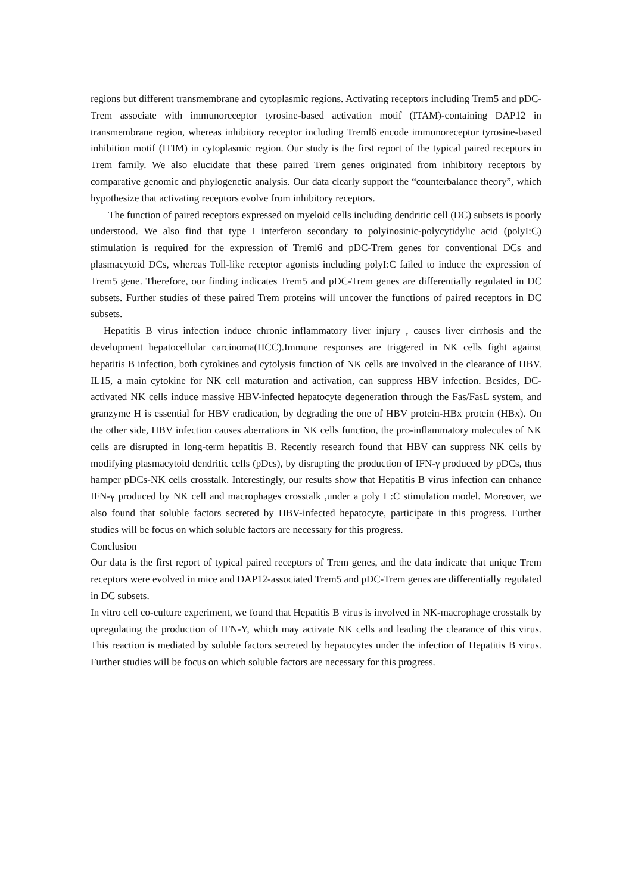regions but different transmembrane and cytoplasmic regions. Activating receptors including Trem5 and pDC-Trem associate with immunoreceptor tyrosine-based activation motif (ITAM)-containing DAP12 in transmembrane region, whereas inhibitory receptor including Treml6 encode immunoreceptor tyrosine-based inhibition motif (ITIM) in cytoplasmic region. Our study is the first report of the typical paired receptors in Trem family. We also elucidate that these paired Trem genes originated from inhibitory receptors by comparative genomic and phylogenetic analysis. Our data clearly support the “counterbalance theory”, which hypothesize that activating receptors evolve from inhibitory receptors.
The function of paired receptors expressed on myeloid cells including dendritic cell (DC) subsets is poorly understood. We also find that type I interferon secondary to polyinosinic-polycytidylic acid (polyI:C) stimulation is required for the expression of Treml6 and pDC-Trem genes for conventional DCs and plasmacytoid DCs, whereas Toll-like receptor agonists including polyI:C failed to induce the expression of Trem5 gene. Therefore, our finding indicates Trem5 and pDC-Trem genes are differentially regulated in DC subsets. Further studies of these paired Trem proteins will uncover the functions of paired receptors in DC subsets.
Hepatitis B virus infection induce chronic inflammatory liver injury , causes liver cirrhosis and the development hepatocellular carcinoma(HCC).Immune responses are triggered in NK cells fight against hepatitis B infection, both cytokines and cytolysis function of NK cells are involved in the clearance of HBV. IL15, a main cytokine for NK cell maturation and activation, can suppress HBV infection. Besides, DC-activated NK cells induce massive HBV-infected hepatocyte degeneration through the Fas/FasL system, and granzyme H is essential for HBV eradication, by degrading the one of HBV protein-HBx protein (HBx). On the other side, HBV infection causes aberrations in NK cells function, the pro-inflammatory molecules of NK cells are disrupted in long-term hepatitis B. Recently research found that HBV can suppress NK cells by modifying plasmacytoid dendritic cells (pDcs), by disrupting the production of IFN-γ produced by pDCs, thus hamper pDCs-NK cells crosstalk. Interestingly, our results show that Hepatitis B virus infection can enhance IFN-γ produced by NK cell and macrophages crosstalk ,under a poly I :C stimulation model. Moreover, we also found that soluble factors secreted by HBV-infected hepatocyte, participate in this progress. Further studies will be focus on which soluble factors are necessary for this progress.
Conclusion
Our data is the first report of typical paired receptors of Trem genes, and the data indicate that unique Trem receptors were evolved in mice and DAP12-associated Trem5 and pDC-Trem genes are differentially regulated in DC subsets.
In vitro cell co-culture experiment, we found that Hepatitis B virus is involved in NK-macrophage crosstalk by upregulating the production of IFN-Y, which may activate NK cells and leading the clearance of this virus. This reaction is mediated by soluble factors secreted by hepatocytes under the infection of Hepatitis B virus. Further studies will be focus on which soluble factors are necessary for this progress.